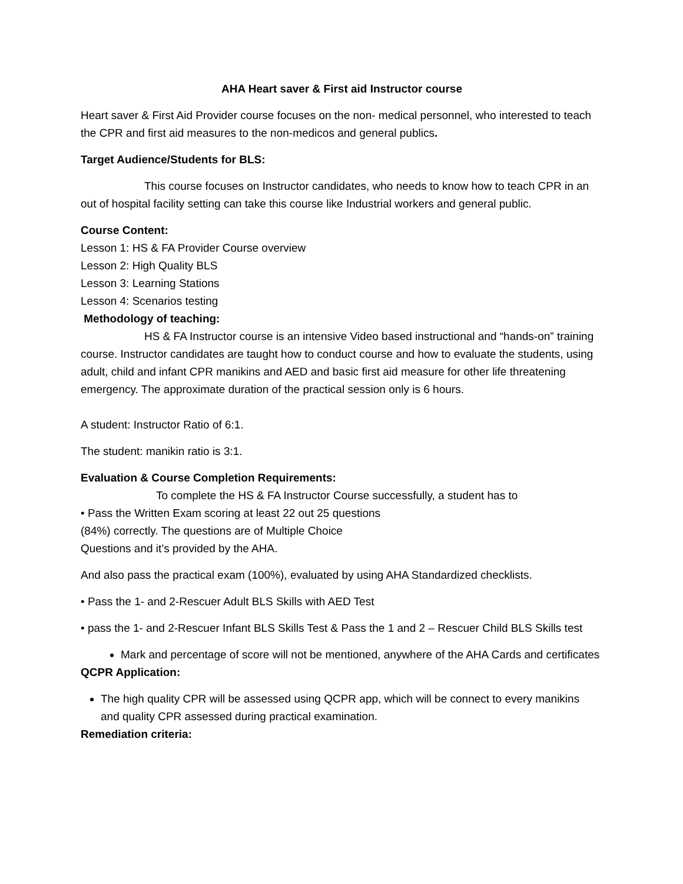AHA Heart saver & First aid Instructor course
Heart saver & First Aid Provider course focuses on the non- medical personnel, who interested to teach the CPR and first aid measures to the non-medicos and general publics.
Target Audience/Students for BLS:
This course focuses on Instructor candidates, who needs to know how to teach CPR in an out of hospital facility setting can take this course like Industrial workers and general public.
Course Content:
Lesson 1: HS & FA Provider Course overview
Lesson 2: High Quality BLS
Lesson 3: Learning Stations
Lesson 4: Scenarios testing
Methodology of teaching:
HS & FA Instructor course is an intensive Video based instructional and “hands-on” training course. Instructor candidates are taught how to conduct course and how to evaluate the students, using adult, child and infant CPR manikins and AED and basic first aid measure for other life threatening emergency. The approximate duration of the practical session only is 6 hours.
A student: Instructor Ratio of 6:1.
The student: manikin ratio is 3:1.
Evaluation & Course Completion Requirements:
To complete the HS & FA Instructor Course successfully, a student has to
• Pass the Written Exam scoring at least 22 out 25 questions
(84%) correctly. The questions are of Multiple Choice
Questions and it’s provided by the AHA.
And also pass the practical exam (100%), evaluated by using AHA Standardized checklists.
• Pass the 1- and 2-Rescuer Adult BLS Skills with AED Test
• pass the 1- and 2-Rescuer Infant BLS Skills Test & Pass the 1 and 2 – Rescuer Child BLS Skills test
Mark and percentage of score will not be mentioned, anywhere of the AHA Cards and certificates
QCPR Application:
The high quality CPR will be assessed using QCPR app, which will be connect to every manikins and quality CPR assessed during practical examination.
Remediation criteria: